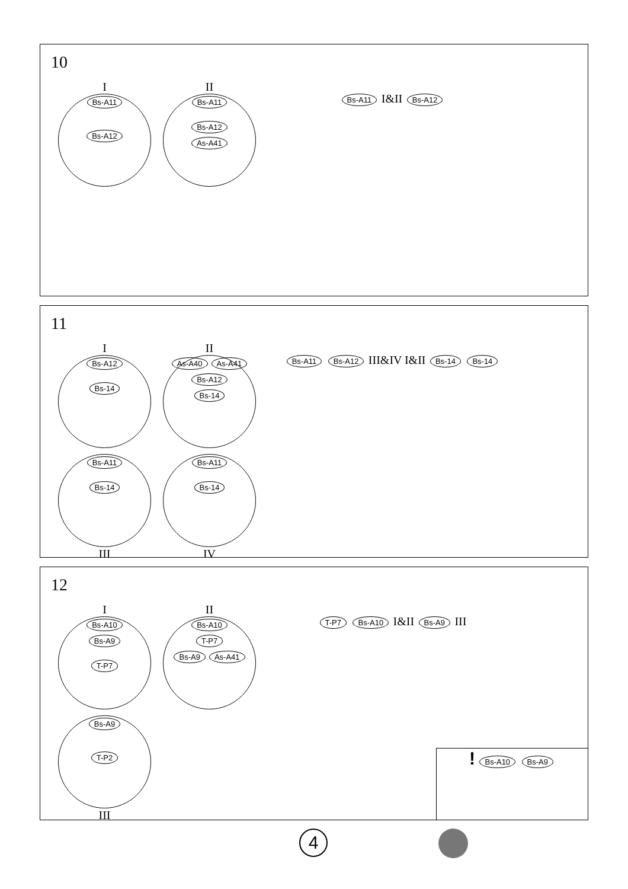10
I
Bs-A11
Bs-A12
II
Bs-A11
Bs-A12
As-A41
Bs-A11 I&II Bs-A12
11
I
Bs-A12
Bs-14
II
As-A40 As-A41
Bs-A12
Bs-14
Bs-A11
Bs-14
III
Bs-A11
Bs-14
IV
Bs-A11 Bs-A12 III&IV I&II Bs-14 Bs-14
12
I
Bs-A10
Bs-A9
T-P7
II
Bs-A10
T-P7
Bs-A9 As-A41
Bs-A9
T-P2
III
T-P7 Bs-A10 I&II Bs-A9 III
! Bs-A10 Bs-A9
4